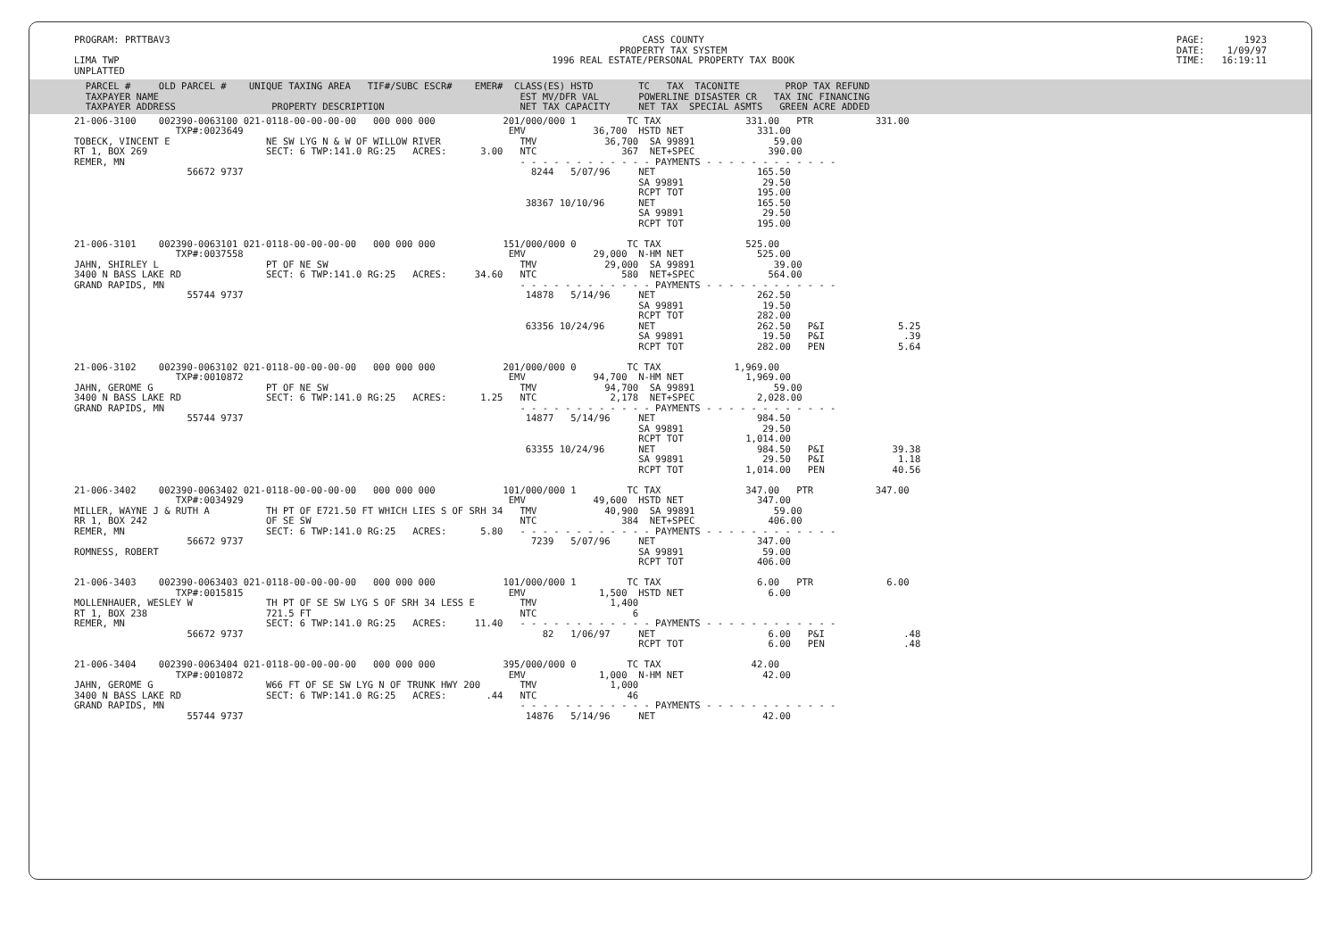PROGRAM: PRTTBAV3

LIMA TWP
UNPLATTED
CASS COUNTY
PROPERTY TAX SYSTEM
1996 REAL ESTATE/PERSONAL PROPERTY TAX BOOK
PAGE:       1923
DATE:    1/09/97
TIME:   16:19:11
  PARCEL #     OLD PARCEL #    UNIQUE TAXING AREA   TIF#/SUBC ESCR#    EMER#  CLASS(ES) HSTD        TC   TAX  TACONITE        PROP TAX REFUND
  TAXPAYER NAME                                                                EST MV/DFR VAL       POWERLINE DISASTER CR   TAX INC FINANCING
  TAXPAYER ADDRESS                 PROPERTY DESCRIPTION                        NET TAX CAPACITY     NET TAX  SPECIAL ASMTS   GREEN ACRE ADDED
21-006-3100    002390-0063100 021-0118-00-00-00-00   000 000 000            201/000/000 1         TC TAX               331.00   PTR           331.00
                  TXP#:0023649                                               EMV            36,700  HSTD NET             331.00
TOBECK, VINCENT E                 NE SW LYG N & W OF WILLOW RIVER              TMV            36,700  SA 99891              59.00
RT 1, BOX 269                     SECT: 6 TWP:141.0 RG:25   ACRES:      3.00   NTC               367  NET+SPEC             390.00
REMER, MN                                                                      - - - - - - - - - - - - PAYMENTS - - - - - - - - - - - -
                    56672 9737                                                   8244   5/07/96     NET                  165.50
                                                                                                    SA 99891              29.50
                                                                                                    RCPT TOT             195.00
                                                                                38367 10/10/96      NET                  165.50
                                                                                                    SA 99891              29.50
                                                                                                    RCPT TOT             195.00

21-006-3101    002390-0063101 021-0118-00-00-00-00   000 000 000            151/000/000 0         TC TAX               525.00
                  TXP#:0037558                                               EMV            29,000  N-HM NET             525.00
JAHN, SHIRLEY L                   PT OF NE SW                                  TMV            29,000  SA 99891              39.00
3400 N BASS LAKE RD               SECT: 6 TWP:141.0 RG:25   ACRES:     34.60   NTC               580  NET+SPEC             564.00
GRAND RAPIDS, MN                                                               - - - - - - - - - - - - PAYMENTS - - - - - - - - - - - -
                    55744 9737                                                  14878   5/14/96     NET                  262.50
                                                                                                    SA 99891              19.50
                                                                                                    RCPT TOT             282.00
                                                                                63356 10/24/96      NET                  262.50   P&I             5.25
                                                                                                    SA 99891              19.50   P&I              .39
                                                                                                    RCPT TOT             282.00   PEN             5.64

21-006-3102    002390-0063102 021-0118-00-00-00-00   000 000 000            201/000/000 0         TC TAX             1,969.00
                  TXP#:0010872                                               EMV            94,700  N-HM NET           1,969.00
JAHN, GEROME G                    PT OF NE SW                                  TMV            94,700  SA 99891              59.00
3400 N BASS LAKE RD               SECT: 6 TWP:141.0 RG:25   ACRES:      1.25   NTC             2,178  NET+SPEC           2,028.00
GRAND RAPIDS, MN                                                               - - - - - - - - - - - - PAYMENTS - - - - - - - - - - - -
                    55744 9737                                                  14877   5/14/96     NET                  984.50
                                                                                                    SA 99891              29.50
                                                                                                    RCPT TOT           1,014.00
                                                                                63355 10/24/96      NET                  984.50   P&I            39.38
                                                                                                    SA 99891              29.50   P&I             1.18
                                                                                                    RCPT TOT           1,014.00   PEN            40.56

21-006-3402    002390-0063402 021-0118-00-00-00-00   000 000 000            101/000/000 1         TC TAX               347.00   PTR           347.00
                  TXP#:0034929                                               EMV            49,600  HSTD NET             347.00
MILLER, WAYNE J & RUTH A          TH PT OF E721.50 FT WHICH LIES S OF SRH 34   TMV            40,900  SA 99891              59.00
RR 1, BOX 242                     OF SE SW                                     NTC               384  NET+SPEC             406.00
REMER, MN                         SECT: 6 TWP:141.0 RG:25   ACRES:      5.80   - - - - - - - - - - - - PAYMENTS - - - - - - - - - - - -
                    56672 9737                                                   7239   5/07/96     NET                  347.00
ROMNESS, ROBERT                                                                                     SA 99891              59.00
                                                                                                    RCPT TOT             406.00

21-006-3403    002390-0063403 021-0118-00-00-00-00   000 000 000            101/000/000 1         TC TAX                 6.00   PTR             6.00
                  TXP#:0015815                                               EMV             1,500  HSTD NET               6.00
MOLLENHAUER, WESLEY W             TH PT OF SE SW LYG S OF SRH 34 LESS E        TMV             1,400
RT 1, BOX 238                     721.5 FT                                     NTC                 6
REMER, MN                         SECT: 6 TWP:141.0 RG:25   ACRES:     11.40   - - - - - - - - - - - - PAYMENTS - - - - - - - - - - - -
                    56672 9737                                                     82   1/06/97     NET                    6.00   P&I              .48
                                                                                                    RCPT TOT               6.00   PEN              .48

21-006-3404    002390-0063404 021-0118-00-00-00-00   000 000 000            395/000/000 0         TC TAX                42.00
                  TXP#:0010872                                               EMV             1,000  N-HM NET              42.00
JAHN, GEROME G                    W66 FT OF SE SW LYG N OF TRUNK HWY 200       TMV             1,000
3400 N BASS LAKE RD               SECT: 6 TWP:141.0 RG:25   ACRES:       .44   NTC                46
GRAND RAPIDS, MN                                                               - - - - - - - - - - - - PAYMENTS - - - - - - - - - - - -
                    55744 9737                                                  14876   5/14/96     NET                   42.00